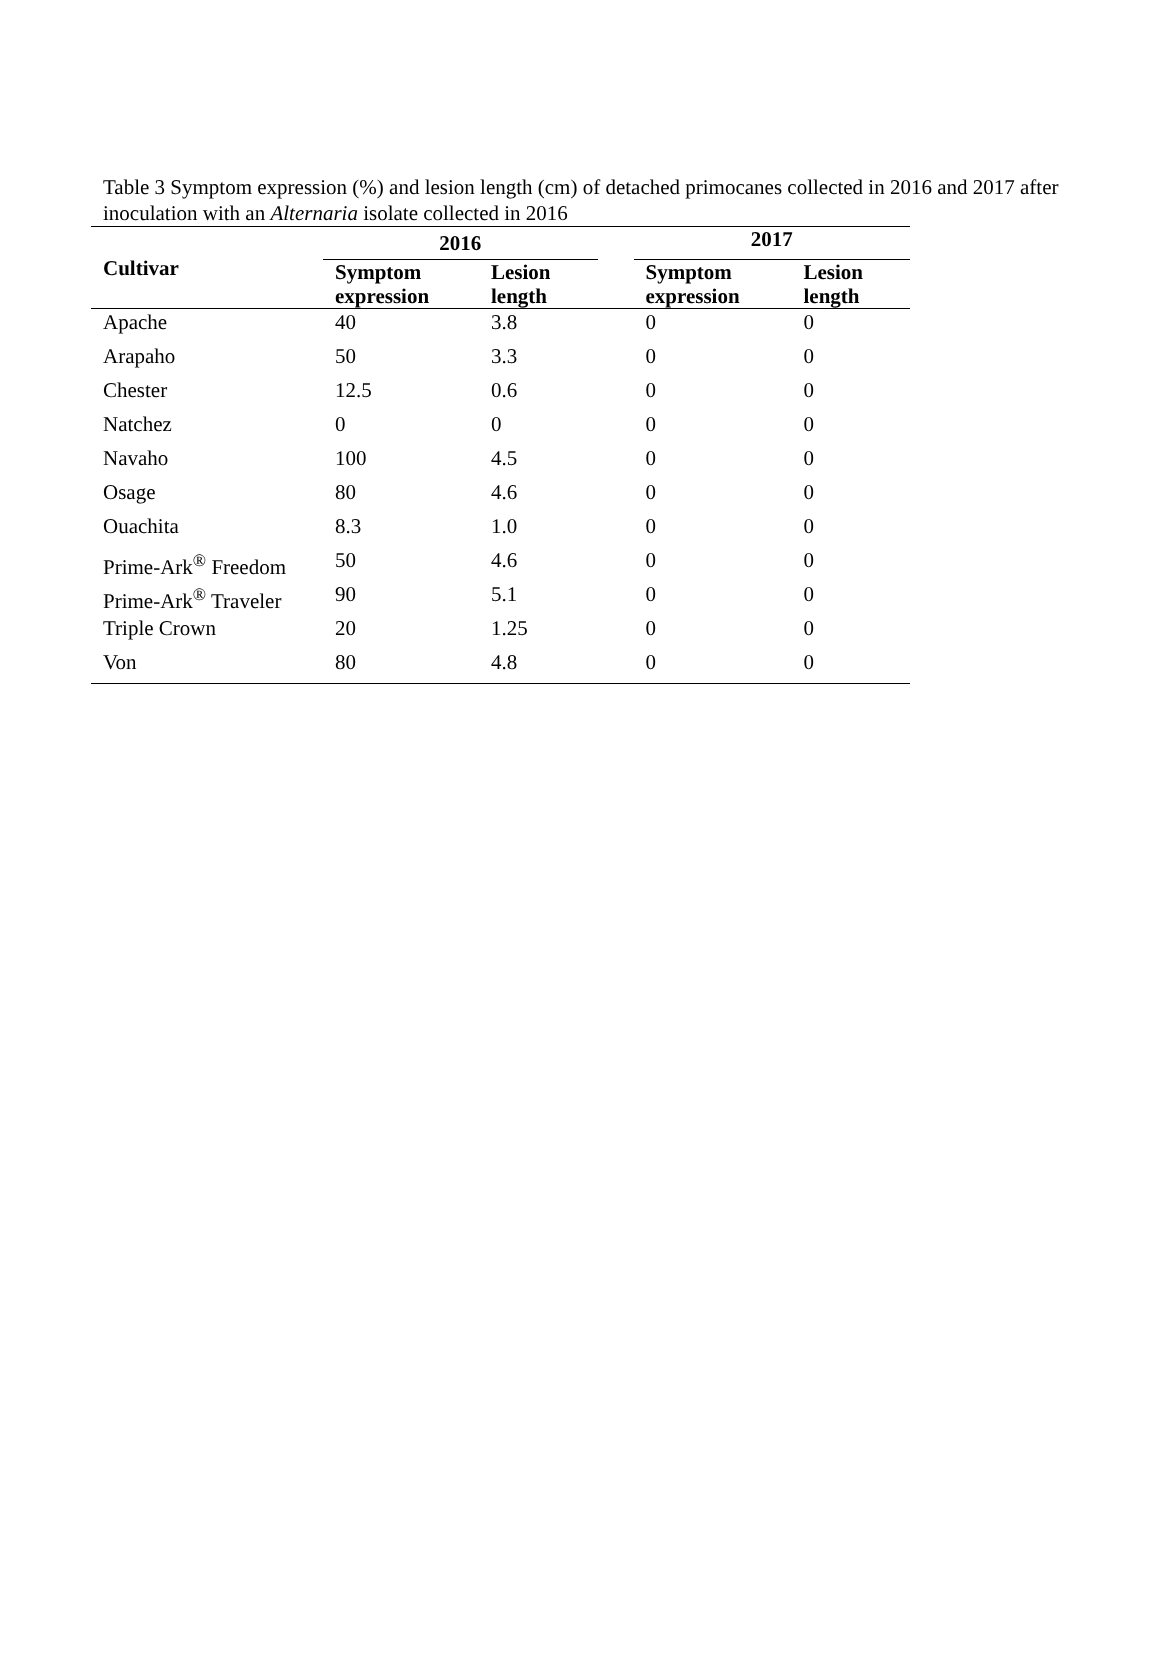Table 3 Symptom expression (%) and lesion length (cm) of detached primocanes collected in 2016 and 2017 after inoculation with an Alternaria isolate collected in 2016
| Cultivar | 2016 | | | 2017 | |
| --- | --- | --- | --- | --- | --- |
| | Symptom expression | Lesion length | | Symptom expression | Lesion length |
| Apache | 40 | 3.8 | | 0 | 0 |
| Arapaho | 50 | 3.3 | | 0 | 0 |
| Chester | 12.5 | 0.6 | | 0 | 0 |
| Natchez | 0 | 0 | | 0 | 0 |
| Navaho | 100 | 4.5 | | 0 | 0 |
| Osage | 80 | 4.6 | | 0 | 0 |
| Ouachita | 8.3 | 1.0 | | 0 | 0 |
| Prime-Ark<sup>®</sup> Freedom | 50 | 4.6 | | 0 | 0 |
| Prime-Ark<sup>®</sup> Traveler | 90 | 5.1 | | 0 | 0 |
| Triple Crown | 20 | 1.25 | | 0 | 0 |
| Von | 80 | 4.8 | | 0 | 0 |